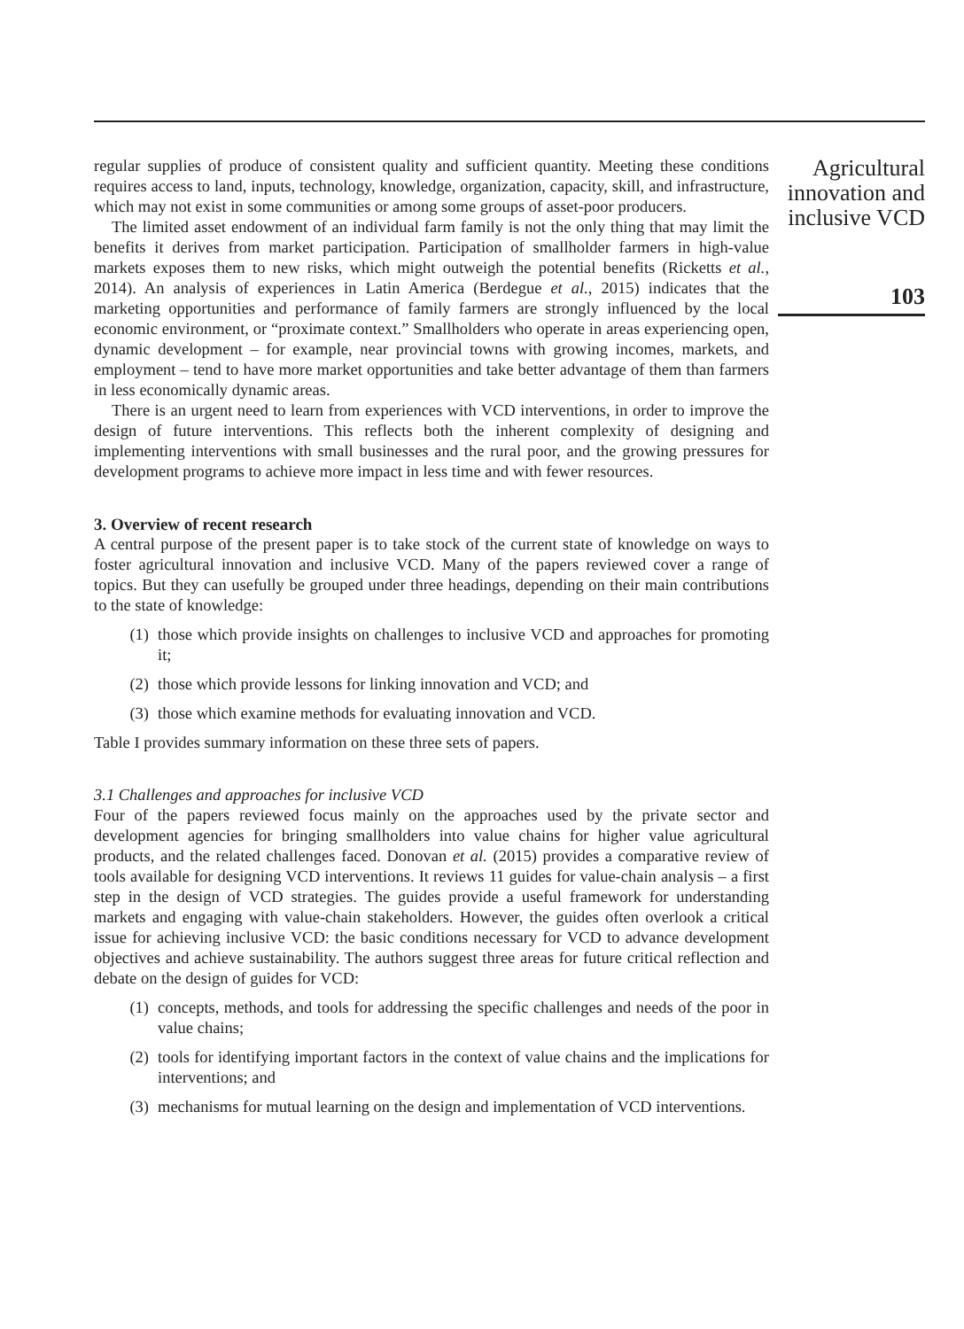regular supplies of produce of consistent quality and sufficient quantity. Meeting these conditions requires access to land, inputs, technology, knowledge, organization, capacity, skill, and infrastructure, which may not exist in some communities or among some groups of asset-poor producers.
The limited asset endowment of an individual farm family is not the only thing that may limit the benefits it derives from market participation. Participation of smallholder farmers in high-value markets exposes them to new risks, which might outweigh the potential benefits (Ricketts et al., 2014). An analysis of experiences in Latin America (Berdegue et al., 2015) indicates that the marketing opportunities and performance of family farmers are strongly influenced by the local economic environment, or “proximate context.” Smallholders who operate in areas experiencing open, dynamic development – for example, near provincial towns with growing incomes, markets, and employment – tend to have more market opportunities and take better advantage of them than farmers in less economically dynamic areas.
There is an urgent need to learn from experiences with VCD interventions, in order to improve the design of future interventions. This reflects both the inherent complexity of designing and implementing interventions with small businesses and the rural poor, and the growing pressures for development programs to achieve more impact in less time and with fewer resources.
3. Overview of recent research
A central purpose of the present paper is to take stock of the current state of knowledge on ways to foster agricultural innovation and inclusive VCD. Many of the papers reviewed cover a range of topics. But they can usefully be grouped under three headings, depending on their main contributions to the state of knowledge:
(1) those which provide insights on challenges to inclusive VCD and approaches for promoting it;
(2) those which provide lessons for linking innovation and VCD; and
(3) those which examine methods for evaluating innovation and VCD.
Table I provides summary information on these three sets of papers.
3.1 Challenges and approaches for inclusive VCD
Four of the papers reviewed focus mainly on the approaches used by the private sector and development agencies for bringing smallholders into value chains for higher value agricultural products, and the related challenges faced. Donovan et al. (2015) provides a comparative review of tools available for designing VCD interventions. It reviews 11 guides for value-chain analysis – a first step in the design of VCD strategies. The guides provide a useful framework for understanding markets and engaging with value-chain stakeholders. However, the guides often overlook a critical issue for achieving inclusive VCD: the basic conditions necessary for VCD to advance development objectives and achieve sustainability. The authors suggest three areas for future critical reflection and debate on the design of guides for VCD:
(1) concepts, methods, and tools for addressing the specific challenges and needs of the poor in value chains;
(2) tools for identifying important factors in the context of value chains and the implications for interventions; and
(3) mechanisms for mutual learning on the design and implementation of VCD interventions.
Agricultural
innovation and
inclusive VCD
103